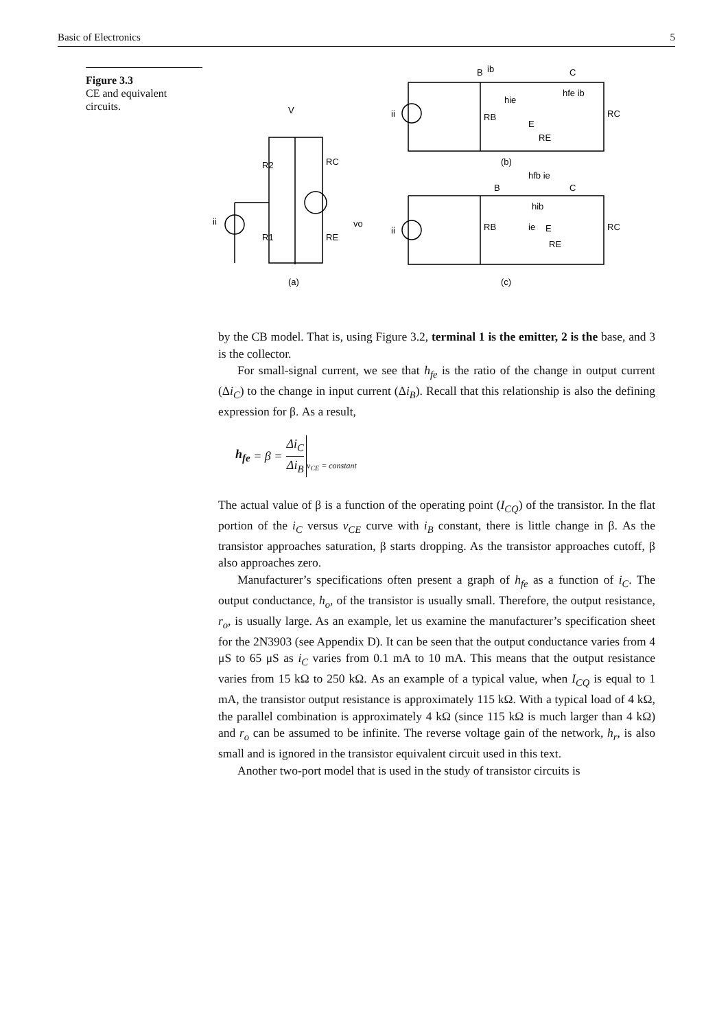Basic of Electronics 5
Figure 3.3
CE and equivalent circuits.
V
R2
RC
R1
RE
vo
ii
(a)
B
ib
C
hie
hfe ib
RB
E
RE
RC
ii
(b)
hfb ie
B
C
hib
RB
ie
E
RE
RC
ii
(c)
by the CB model. That is, using Figure 3.2, terminal 1 is the emitter, 2 is the base, and 3 is the collector.
For small-signal current, we see that h<sub>fe</sub> is the ratio of the change in output current (Δi<sub>C</sub>) to the change in input current (Δi<sub>B</sub>). Recall that this relationship is also the defining expression for β. As a result,
h<sub>fe</sub> = β = Δi<sub>C</sub> Δi<sub>B</sub> v<sub>CE</sub> = constant
The actual value of β is a function of the operating point (I<sub>CQ</sub>) of the transistor. In the flat portion of the i<sub>C</sub> versus v<sub>CE</sub> curve with i<sub>B</sub> constant, there is little change in β. As the transistor approaches saturation, β starts dropping. As the transistor approaches cutoff, β also approaches zero.
Manufacturer’s specifications often present a graph of h<sub>fe</sub> as a function of i<sub>C</sub>. The output conductance, h<sub>o</sub>, of the transistor is usually small. Therefore, the output resistance, r<sub>o</sub>, is usually large. As an example, let us examine the manufacturer’s specification sheet for the 2N3903 (see Appendix D). It can be seen that the output conductance varies from 4 μS to 65 μS as i<sub>C</sub> varies from 0.1 mA to 10 mA. This means that the output resistance varies from 15 kΩ to 250 kΩ. As an example of a typical value, when I<sub>CQ</sub> is equal to 1 mA, the transistor output resistance is approximately 115 kΩ. With a typical load of 4 kΩ, the parallel combination is approximately 4 kΩ (since 115 kΩ is much larger than 4 kΩ) and r<sub>o</sub> can be assumed to be infinite. The reverse voltage gain of the network, h<sub>r</sub>, is also small and is ignored in the transistor equivalent circuit used in this text.
Another two-port model that is used in the study of transistor circuits is